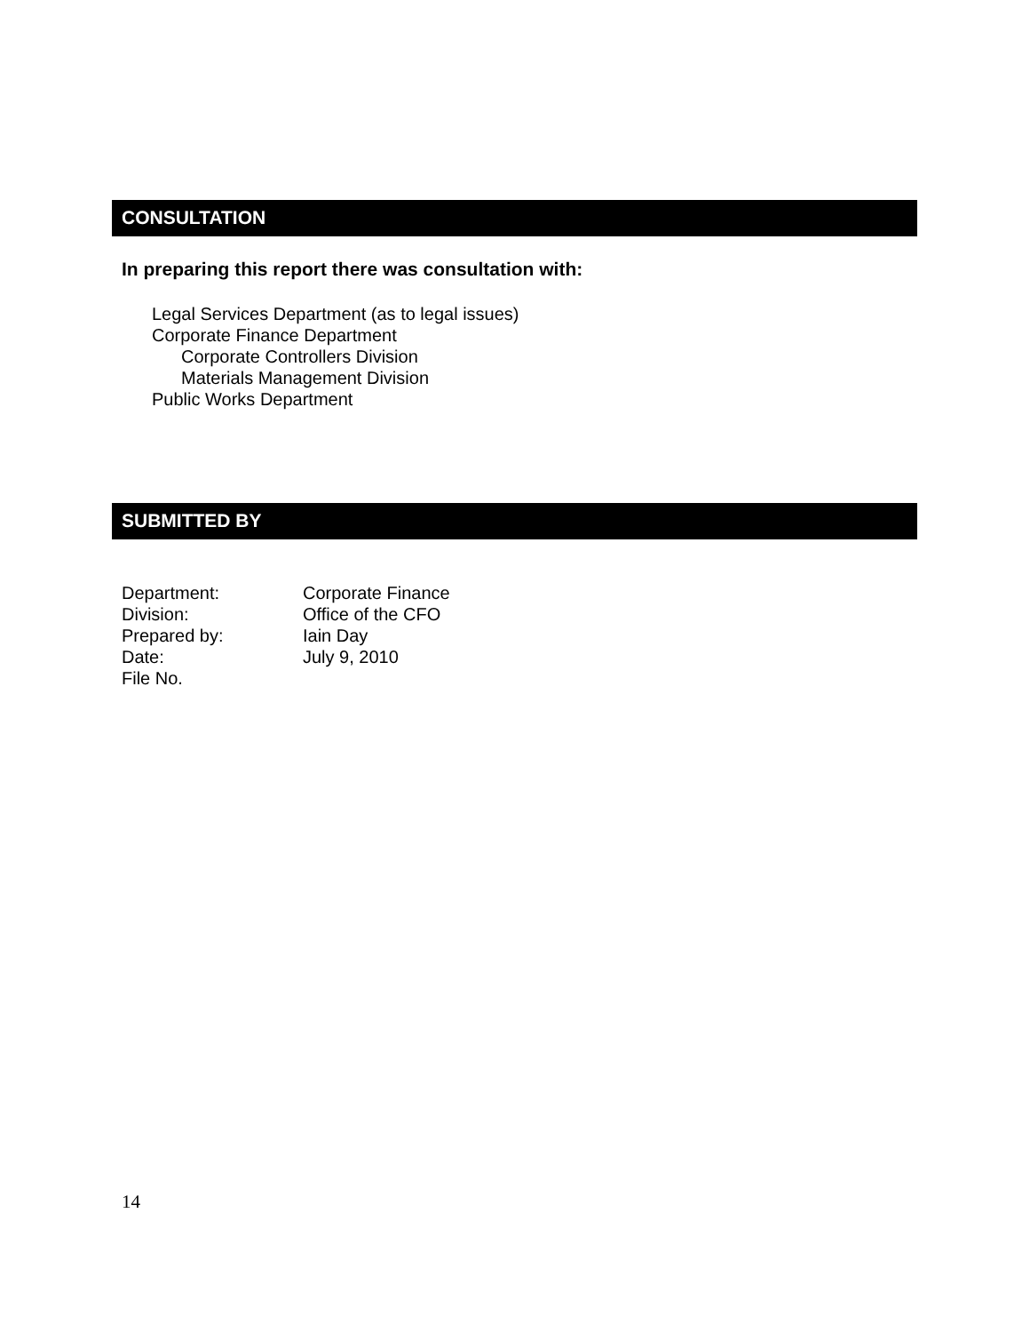CONSULTATION
In preparing this report there was consultation with:
Legal Services Department (as to legal issues)
Corporate Finance Department
Corporate Controllers Division
Materials Management Division
Public Works Department
SUBMITTED BY
| Department: | Corporate Finance |
| Division: | Office of the CFO |
| Prepared by: | Iain Day |
| Date: | July 9, 2010 |
| File No. | |
14